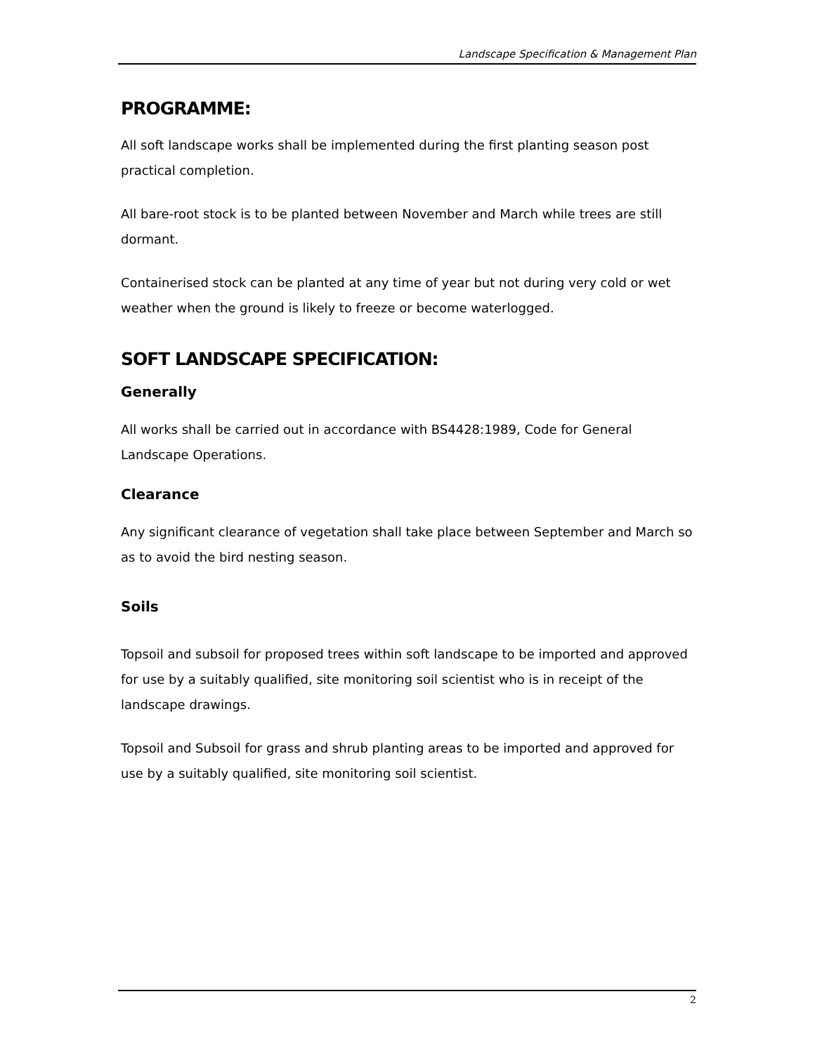Landscape Specification & Management Plan
PROGRAMME:
All soft landscape works shall be implemented during the first planting season post practical completion.
All bare-root stock is to be planted between November and March while trees are still dormant.
Containerised stock can be planted at any time of year but not during very cold or wet weather when the ground is likely to freeze or become waterlogged.
SOFT LANDSCAPE SPECIFICATION:
Generally
All works shall be carried out in accordance with BS4428:1989, Code for General Landscape Operations.
Clearance
Any significant clearance of vegetation shall take place between September and March so as to avoid the bird nesting season.
Soils
Topsoil and subsoil for proposed trees within soft landscape to be imported and approved for use by a suitably qualified, site monitoring soil scientist who is in receipt of the landscape drawings.
Topsoil and Subsoil for grass and shrub planting areas to be imported and approved for use by a suitably qualified, site monitoring soil scientist.
2